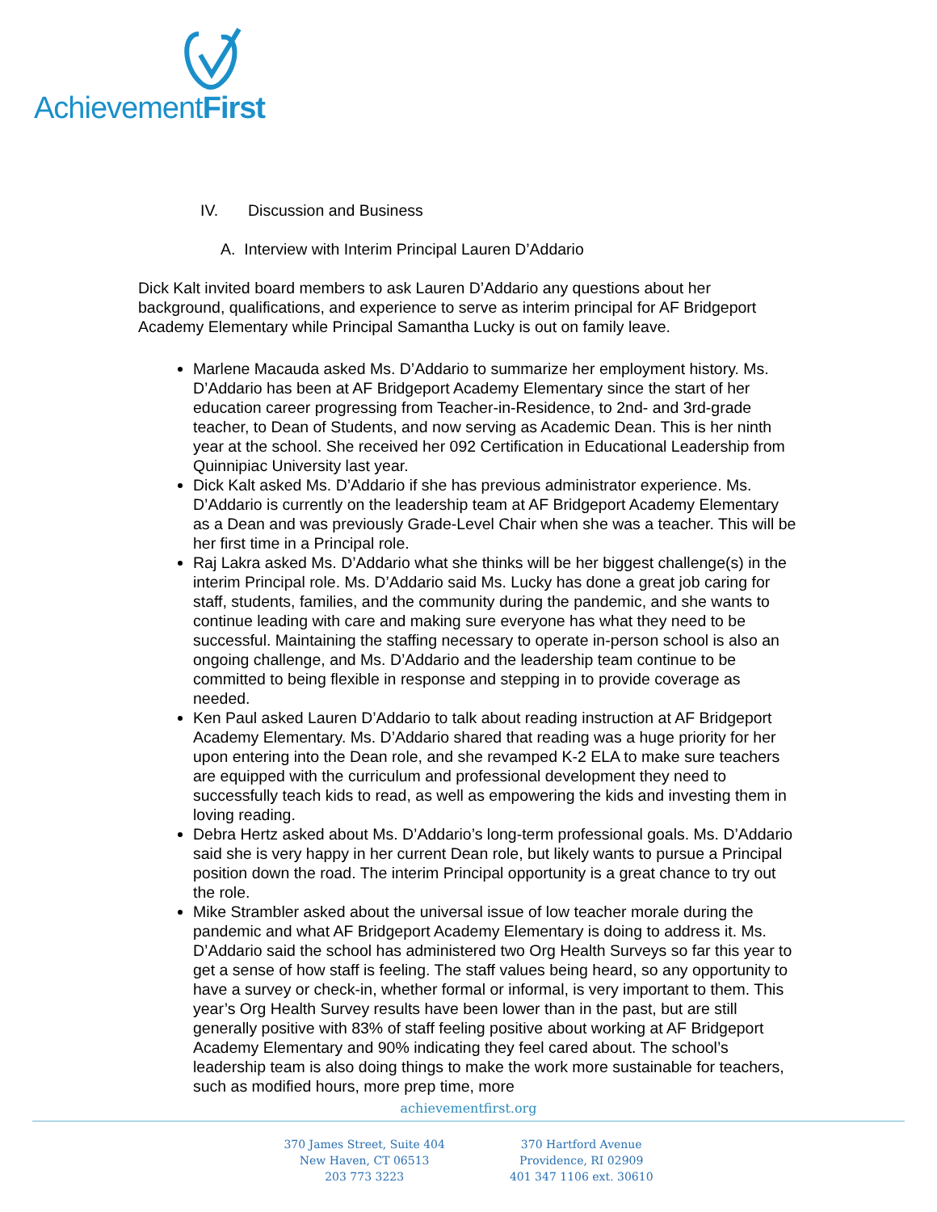AchievementFirst
IV. Discussion and Business
A. Interview with Interim Principal Lauren D’Addario
Dick Kalt invited board members to ask Lauren D’Addario any questions about her background, qualifications, and experience to serve as interim principal for AF Bridgeport Academy Elementary while Principal Samantha Lucky is out on family leave.
Marlene Macauda asked Ms. D’Addario to summarize her employment history. Ms. D’Addario has been at AF Bridgeport Academy Elementary since the start of her education career progressing from Teacher-in-Residence, to 2nd- and 3rd-grade teacher, to Dean of Students, and now serving as Academic Dean. This is her ninth year at the school. She received her 092 Certification in Educational Leadership from Quinnipiac University last year.
Dick Kalt asked Ms. D’Addario if she has previous administrator experience. Ms. D’Addario is currently on the leadership team at AF Bridgeport Academy Elementary as a Dean and was previously Grade-Level Chair when she was a teacher. This will be her first time in a Principal role.
Raj Lakra asked Ms. D’Addario what she thinks will be her biggest challenge(s) in the interim Principal role. Ms. D’Addario said Ms. Lucky has done a great job caring for staff, students, families, and the community during the pandemic, and she wants to continue leading with care and making sure everyone has what they need to be successful. Maintaining the staffing necessary to operate in-person school is also an ongoing challenge, and Ms. D’Addario and the leadership team continue to be committed to being flexible in response and stepping in to provide coverage as needed.
Ken Paul asked Lauren D’Addario to talk about reading instruction at AF Bridgeport Academy Elementary. Ms. D’Addario shared that reading was a huge priority for her upon entering into the Dean role, and she revamped K-2 ELA to make sure teachers are equipped with the curriculum and professional development they need to successfully teach kids to read, as well as empowering the kids and investing them in loving reading.
Debra Hertz asked about Ms. D’Addario’s long-term professional goals. Ms. D’Addario said she is very happy in her current Dean role, but likely wants to pursue a Principal position down the road. The interim Principal opportunity is a great chance to try out the role.
Mike Strambler asked about the universal issue of low teacher morale during the pandemic and what AF Bridgeport Academy Elementary is doing to address it. Ms. D’Addario said the school has administered two Org Health Surveys so far this year to get a sense of how staff is feeling. The staff values being heard, so any opportunity to have a survey or check-in, whether formal or informal, is very important to them. This year’s Org Health Survey results have been lower than in the past, but are still generally positive with 83% of staff feeling positive about working at AF Bridgeport Academy Elementary and 90% indicating they feel cared about. The school’s leadership team is also doing things to make the work more sustainable for teachers, such as modified hours, more prep time, more
achievementfirst.org
370 James Street, Suite 404
New Haven, CT 06513
203 773 3223
370 Hartford Avenue
Providence, RI 02909
401 347 1106 ext. 30610